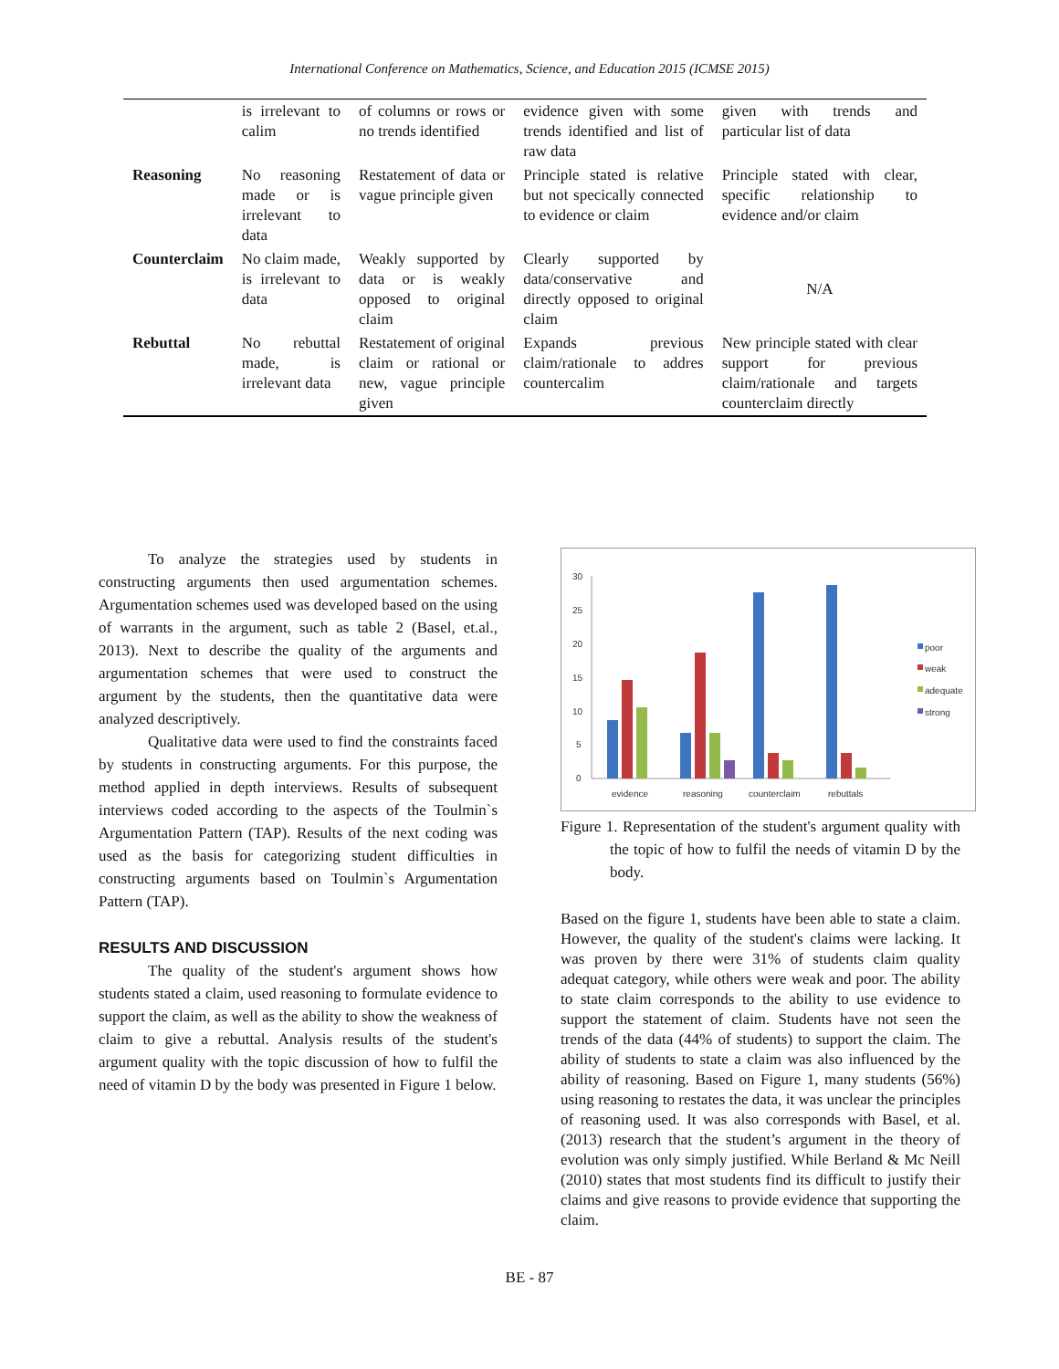International Conference on Mathematics, Science, and Education 2015 (ICMSE 2015)
| | is irrelevant to calim | of columns or rows or no trends identified | evidence given with some trends identified and list of raw data | given with trends and particular list of data |
| Reasoning | No reasoning made or is irrelevant to data | Restatement of data or vague principle given | Principle stated is relative but not specically connected to evidence or claim | Principle stated with clear, specific relationship to evidence and/or claim |
| Counterclaim | No claim made, is irrelevant to data | Weakly supported by data or is weakly opposed to original claim | Clearly supported by data/conservative and directly opposed to original claim | N/A |
| Rebuttal | No rebuttal made, is irrelevant data | Restatement of original claim or rational or new, vague principle given | Expands previous claim/rationale to addres countercalim | New principle stated with clear support for previous claim/rationale and targets counterclaim directly |
To analyze the strategies used by students in constructing arguments then used argumentation schemes. Argumentation schemes used was developed based on the using of warrants in the argument, such as table 2 (Basel, et.al., 2013). Next to describe the quality of the arguments and argumentation schemes that were used to construct the argument by the students, then the quantitative data were analyzed descriptively.
Qualitative data were used to find the constraints faced by students in constructing arguments. For this purpose, the method applied in depth interviews. Results of subsequent interviews coded according to the aspects of the Toulmin`s Argumentation Pattern (TAP). Results of the next coding was used as the basis for categorizing student difficulties in constructing arguments based on Toulmin`s Argumentation Pattern (TAP).
RESULTS AND DISCUSSION
The quality of the student's argument shows how students stated a claim, used reasoning to formulate evidence to support the claim, as well as the ability to show the weakness of claim to give a rebuttal. Analysis results of the student's argument quality with the topic discussion of how to fulfil the need of vitamin D by the body was presented in Figure 1 below.
30
25
20
15
10
5
0
evidence
reasoning
counterclaim
rebuttals
poor
weak
adequate
strong
Figure 1. Representation of the student's argument quality with the topic of how to fulfil the needs of vitamin D by the body.
Based on the figure 1, students have been able to state a claim. However, the quality of the student's claims were lacking. It was proven by there were 31% of students claim quality adequat category, while others were weak and poor. The ability to state claim corresponds to the ability to use evidence to support the statement of claim. Students have not seen the trends of the data (44% of students) to support the claim. The ability of students to state a claim was also influenced by the ability of reasoning. Based on Figure 1, many students (56%) using reasoning to restates the data, it was unclear the principles of reasoning used. It was also corresponds with Basel, et al. (2013) research that the student’s argument in the theory of evolution was only simply justified. While Berland & Mc Neill (2010) states that most students find its difficult to justify their claims and give reasons to provide evidence that supporting the claim.
BE - 87